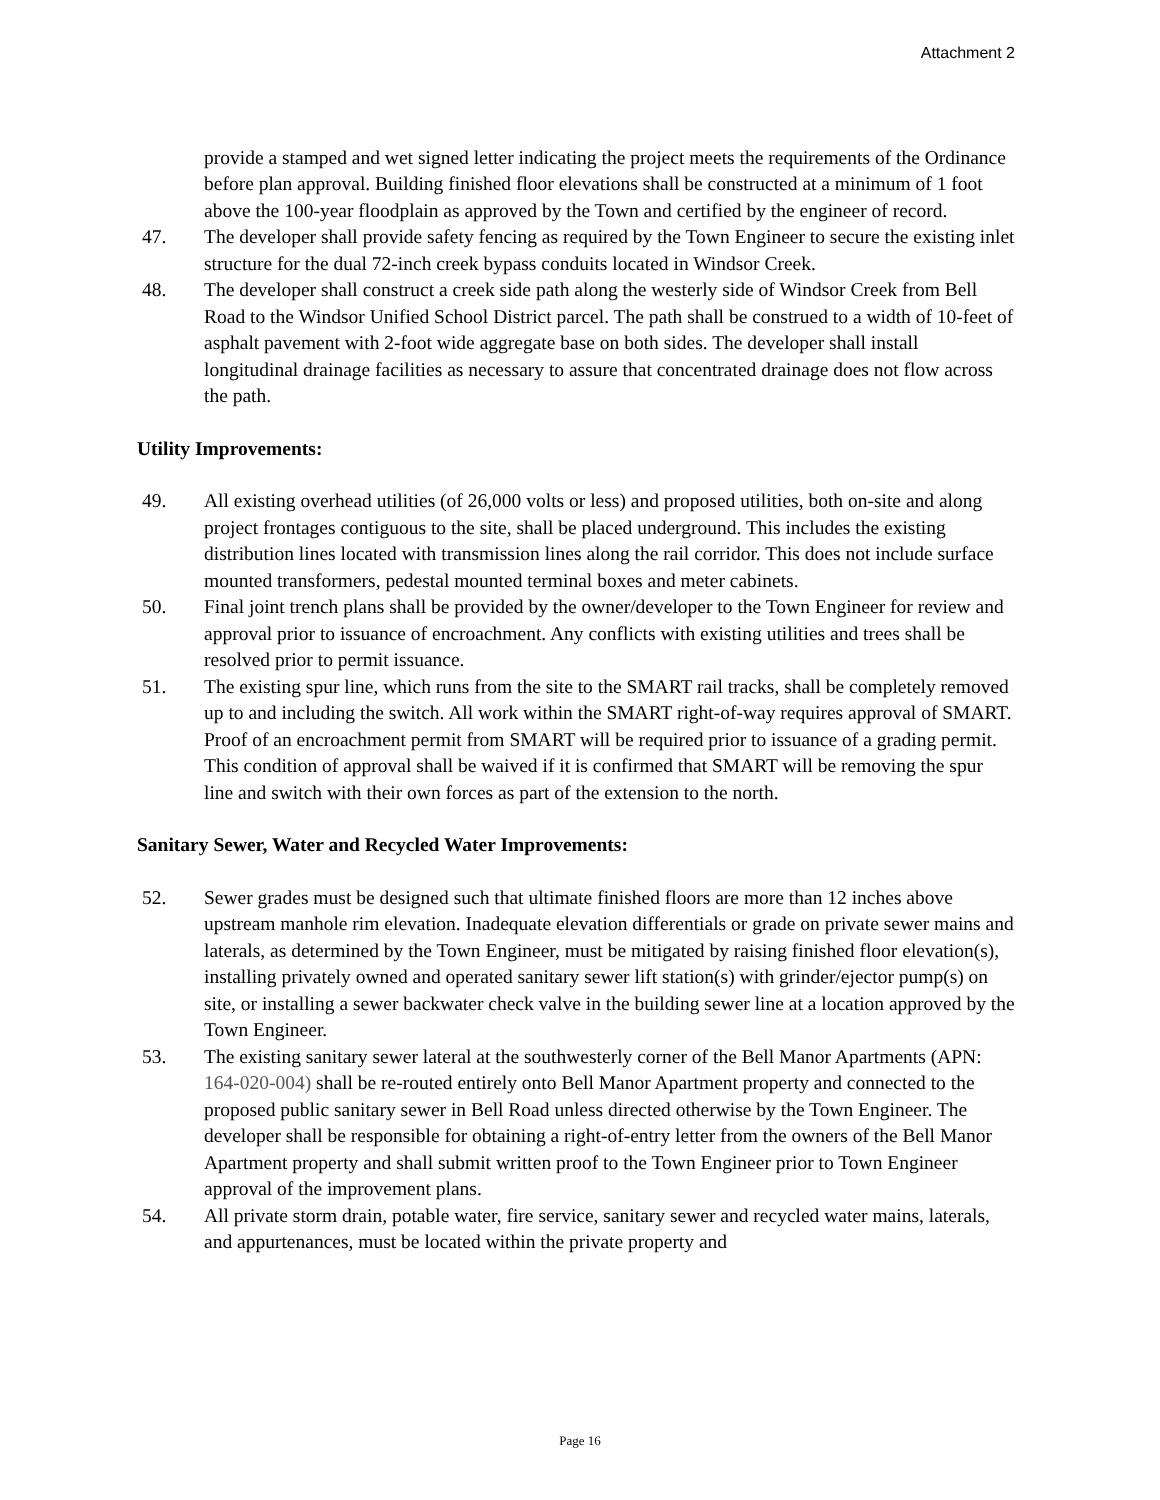Attachment 2
provide a stamped and wet signed letter indicating the project meets the requirements of the Ordinance before plan approval. Building finished floor elevations shall be constructed at a minimum of 1 foot above the 100-year floodplain as approved by the Town and certified by the engineer of record.
47. The developer shall provide safety fencing as required by the Town Engineer to secure the existing inlet structure for the dual 72-inch creek bypass conduits located in Windsor Creek.
48. The developer shall construct a creek side path along the westerly side of Windsor Creek from Bell Road to the Windsor Unified School District parcel. The path shall be construed to a width of 10-feet of asphalt pavement with 2-foot wide aggregate base on both sides. The developer shall install longitudinal drainage facilities as necessary to assure that concentrated drainage does not flow across the path.
Utility Improvements:
49. All existing overhead utilities (of 26,000 volts or less) and proposed utilities, both on-site and along project frontages contiguous to the site, shall be placed underground. This includes the existing distribution lines located with transmission lines along the rail corridor. This does not include surface mounted transformers, pedestal mounted terminal boxes and meter cabinets.
50. Final joint trench plans shall be provided by the owner/developer to the Town Engineer for review and approval prior to issuance of encroachment. Any conflicts with existing utilities and trees shall be resolved prior to permit issuance.
51. The existing spur line, which runs from the site to the SMART rail tracks, shall be completely removed up to and including the switch. All work within the SMART right-of-way requires approval of SMART. Proof of an encroachment permit from SMART will be required prior to issuance of a grading permit. This condition of approval shall be waived if it is confirmed that SMART will be removing the spur line and switch with their own forces as part of the extension to the north.
Sanitary Sewer, Water and Recycled Water Improvements:
52. Sewer grades must be designed such that ultimate finished floors are more than 12 inches above upstream manhole rim elevation. Inadequate elevation differentials or grade on private sewer mains and laterals, as determined by the Town Engineer, must be mitigated by raising finished floor elevation(s), installing privately owned and operated sanitary sewer lift station(s) with grinder/ejector pump(s) on site, or installing a sewer backwater check valve in the building sewer line at a location approved by the Town Engineer.
53. The existing sanitary sewer lateral at the southwesterly corner of the Bell Manor Apartments (APN: 164-020-004) shall be re-routed entirely onto Bell Manor Apartment property and connected to the proposed public sanitary sewer in Bell Road unless directed otherwise by the Town Engineer. The developer shall be responsible for obtaining a right-of-entry letter from the owners of the Bell Manor Apartment property and shall submit written proof to the Town Engineer prior to Town Engineer approval of the improvement plans.
54. All private storm drain, potable water, fire service, sanitary sewer and recycled water mains, laterals, and appurtenances, must be located within the private property and
Page 16